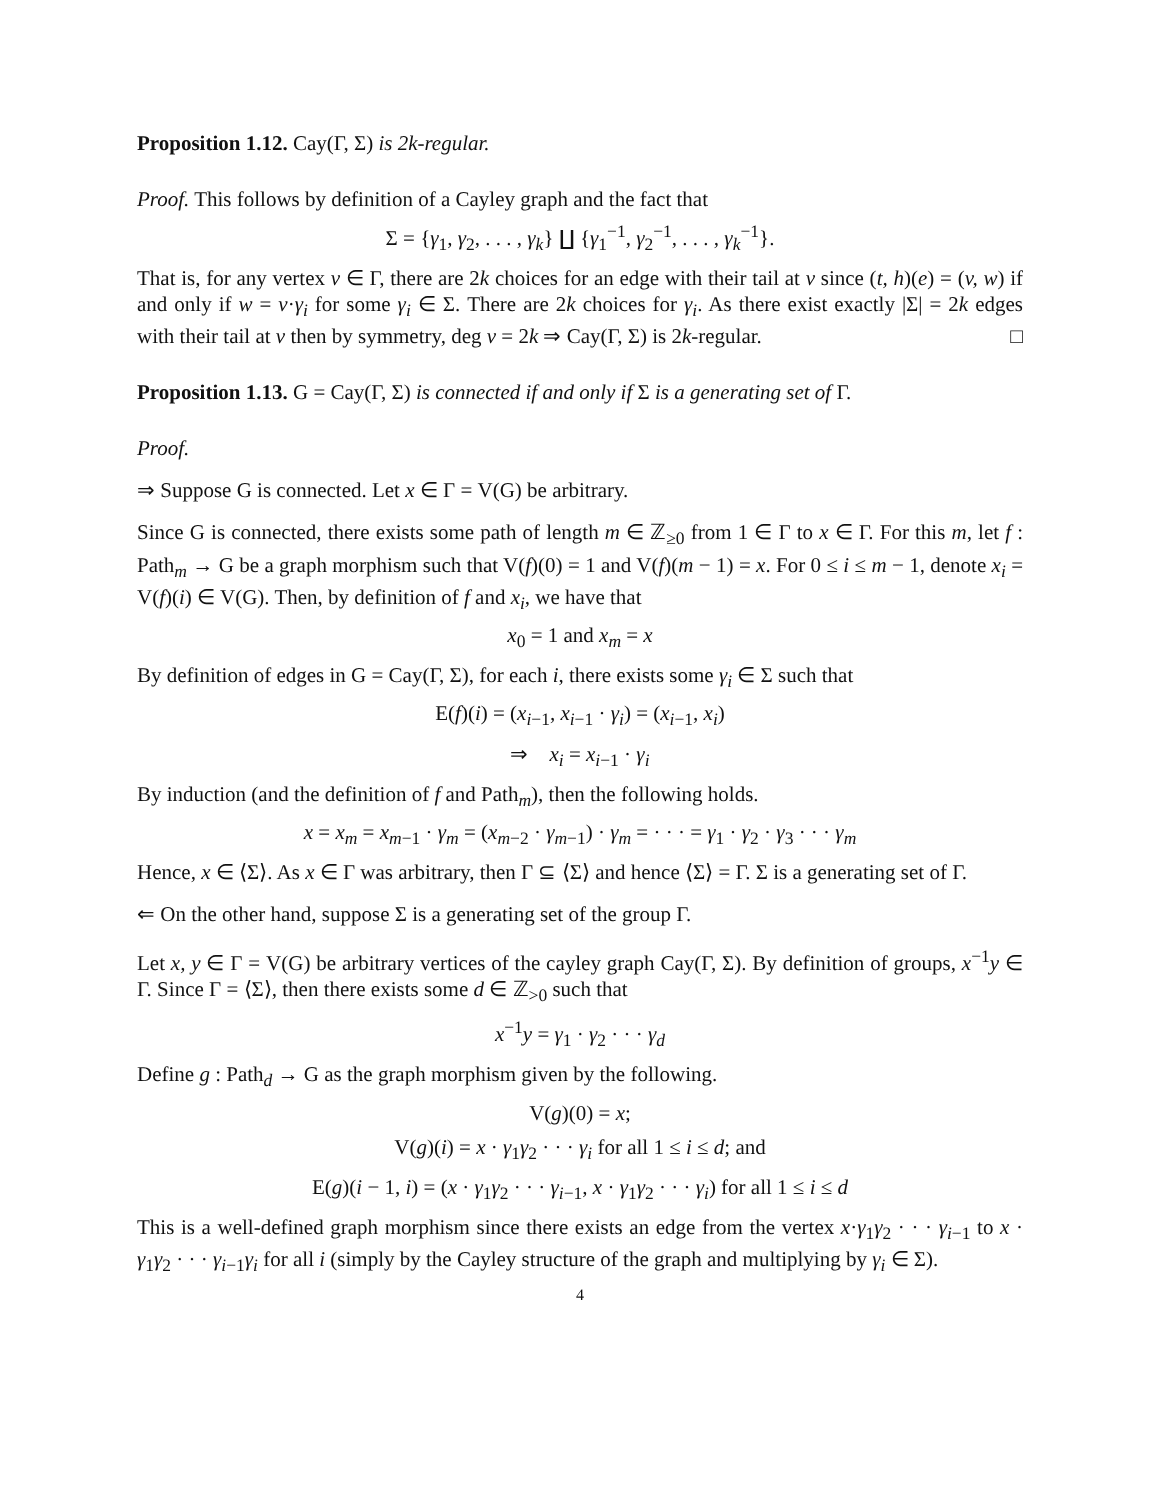Proposition 1.12. Cay(Γ, Σ) is 2k-regular.
Proof. This follows by definition of a Cayley graph and the fact that
Σ = {γ<sub>1</sub>, γ<sub>2</sub>, . . . , γ<sub>k</sub>} ∐ {γ<sub>1</sub><sup>−1</sup>, γ<sub>2</sub><sup>−1</sup>, . . . , γ<sub>k</sub><sup>−1</sup>}.
That is, for any vertex v ∈ Γ, there are 2k choices for an edge with their tail at v since (t, h)(e) = (v, w) if and only if w = v·γ<sub>i</sub> for some γ<sub>i</sub> ∈ Σ. There are 2k choices for γ<sub>i</sub>. As there exist exactly |Σ| = 2k edges with their tail at v then by symmetry, deg v = 2k ⇒ Cay(Γ, Σ) is 2k-regular. □
Proposition 1.13. G = Cay(Γ, Σ) is connected if and only if Σ is a generating set of Γ.
Proof.
⇒ Suppose G is connected. Let x ∈ Γ = V(G) be arbitrary.
Since G is connected, there exists some path of length m ∈ ℤ<sub>≥0</sub> from 1 ∈ Γ to x ∈ Γ. For this m, let f : Path<sub>m</sub> → G be a graph morphism such that V(f)(0) = 1 and V(f)(m − 1) = x. For 0 ≤ i ≤ m − 1, denote x<sub>i</sub> = V(f)(i) ∈ V(G). Then, by definition of f and x<sub>i</sub>, we have that
x<sub>0</sub> = 1 and x<sub>m</sub> = x
By definition of edges in G = Cay(Γ, Σ), for each i, there exists some γ<sub>i</sub> ∈ Σ such that
E(f)(i) = (x<sub>i−1</sub>, x<sub>i−1</sub> · γ<sub>i</sub>) = (x<sub>i−1</sub>, x<sub>i</sub>)
⇒ x<sub>i</sub> = x<sub>i−1</sub> · γ<sub>i</sub>
By induction (and the definition of f and Path<sub>m</sub>), then the following holds.
x = x<sub>m</sub> = x<sub>m−1</sub> · γ<sub>m</sub> = (x<sub>m−2</sub> · γ<sub>m−1</sub>) · γ<sub>m</sub> = · · · = γ<sub>1</sub> · γ<sub>2</sub> · γ<sub>3</sub> · · · γ<sub>m</sub>
Hence, x ∈ ⟨Σ⟩. As x ∈ Γ was arbitrary, then Γ ⊆ ⟨Σ⟩ and hence ⟨Σ⟩ = Γ. Σ is a generating set of Γ.
⇐ On the other hand, suppose Σ is a generating set of the group Γ.
Let x, y ∈ Γ = V(G) be arbitrary vertices of the cayley graph Cay(Γ, Σ). By definition of groups, x<sup>−1</sup>y ∈ Γ. Since Γ = ⟨Σ⟩, then there exists some d ∈ ℤ<sub>>0</sub> such that
x<sup>−1</sup>y = γ<sub>1</sub> · γ<sub>2</sub> · · · γ<sub>d</sub>
Define g : Path<sub>d</sub> → G as the graph morphism given by the following.
V(g)(0) = x;
V(g)(i) = x · γ<sub>1</sub>γ<sub>2</sub> · · · γ<sub>i</sub> for all 1 ≤ i ≤ d; and
E(g)(i − 1, i) = (x · γ<sub>1</sub>γ<sub>2</sub> · · · γ<sub>i−1</sub>, x · γ<sub>1</sub>γ<sub>2</sub> · · · γ<sub>i</sub>) for all 1 ≤ i ≤ d
This is a well-defined graph morphism since there exists an edge from the vertex x·γ<sub>1</sub>γ<sub>2</sub> · · · γ<sub>i−1</sub> to x · γ<sub>1</sub>γ<sub>2</sub> · · · γ<sub>i−1</sub>γ<sub>i</sub> for all i (simply by the Cayley structure of the graph and multiplying by γ<sub>i</sub> ∈ Σ).
4